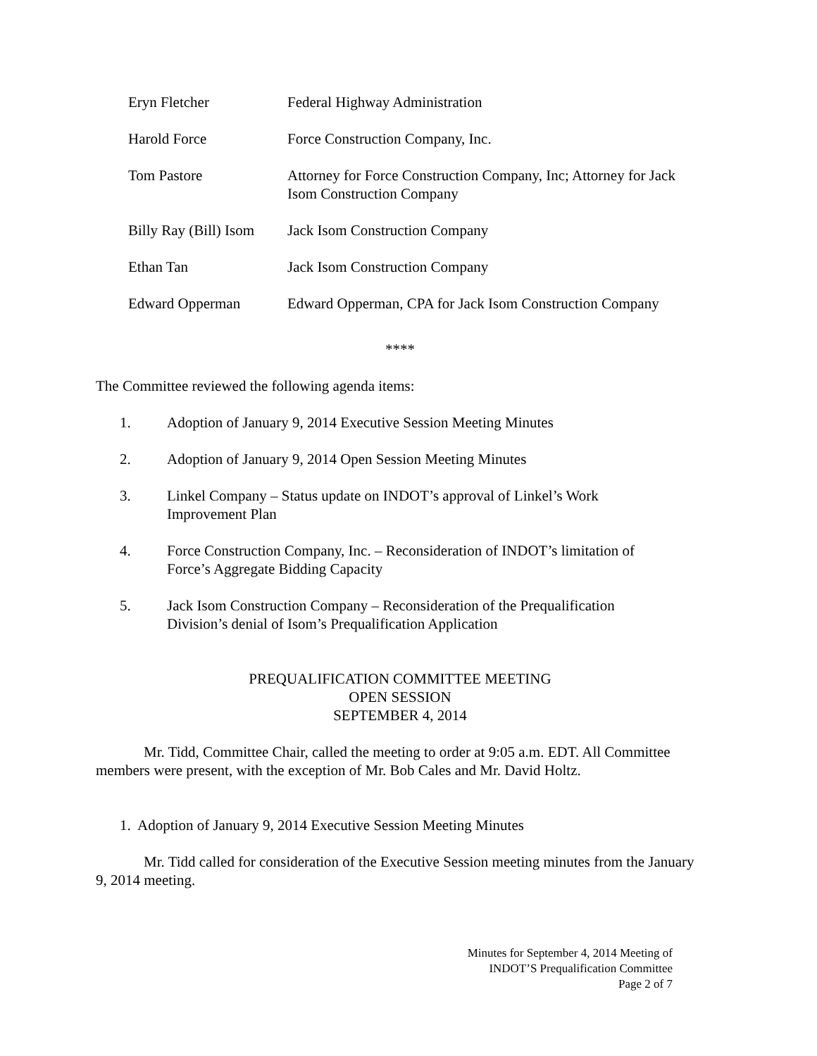| Eryn Fletcher | Federal Highway Administration |
| Harold Force | Force Construction Company, Inc. |
| Tom Pastore | Attorney for Force Construction Company, Inc; Attorney for Jack Isom Construction Company |
| Billy Ray (Bill) Isom | Jack Isom Construction Company |
| Ethan Tan | Jack Isom Construction Company |
| Edward Opperman | Edward Opperman, CPA for Jack Isom Construction Company |
****
The Committee reviewed the following agenda items:
1. Adoption of January 9, 2014 Executive Session Meeting Minutes
2. Adoption of January 9, 2014 Open Session Meeting Minutes
3. Linkel Company – Status update on INDOT’s approval of Linkel’s Work Improvement Plan
4. Force Construction Company, Inc. – Reconsideration of INDOT’s limitation of Force’s Aggregate Bidding Capacity
5. Jack Isom Construction Company – Reconsideration of the Prequalification Division’s denial of Isom’s Prequalification Application
PREQUALIFICATION COMMITTEE MEETING
OPEN SESSION
SEPTEMBER 4, 2014
Mr. Tidd, Committee Chair, called the meeting to order at 9:05 a.m. EDT. All Committee members were present, with the exception of Mr. Bob Cales and Mr. David Holtz.
1. Adoption of January 9, 2014 Executive Session Meeting Minutes
Mr. Tidd called for consideration of the Executive Session meeting minutes from the January 9, 2014 meeting.
Minutes for September 4, 2014 Meeting of
INDOT’S Prequalification Committee
Page 2 of 7